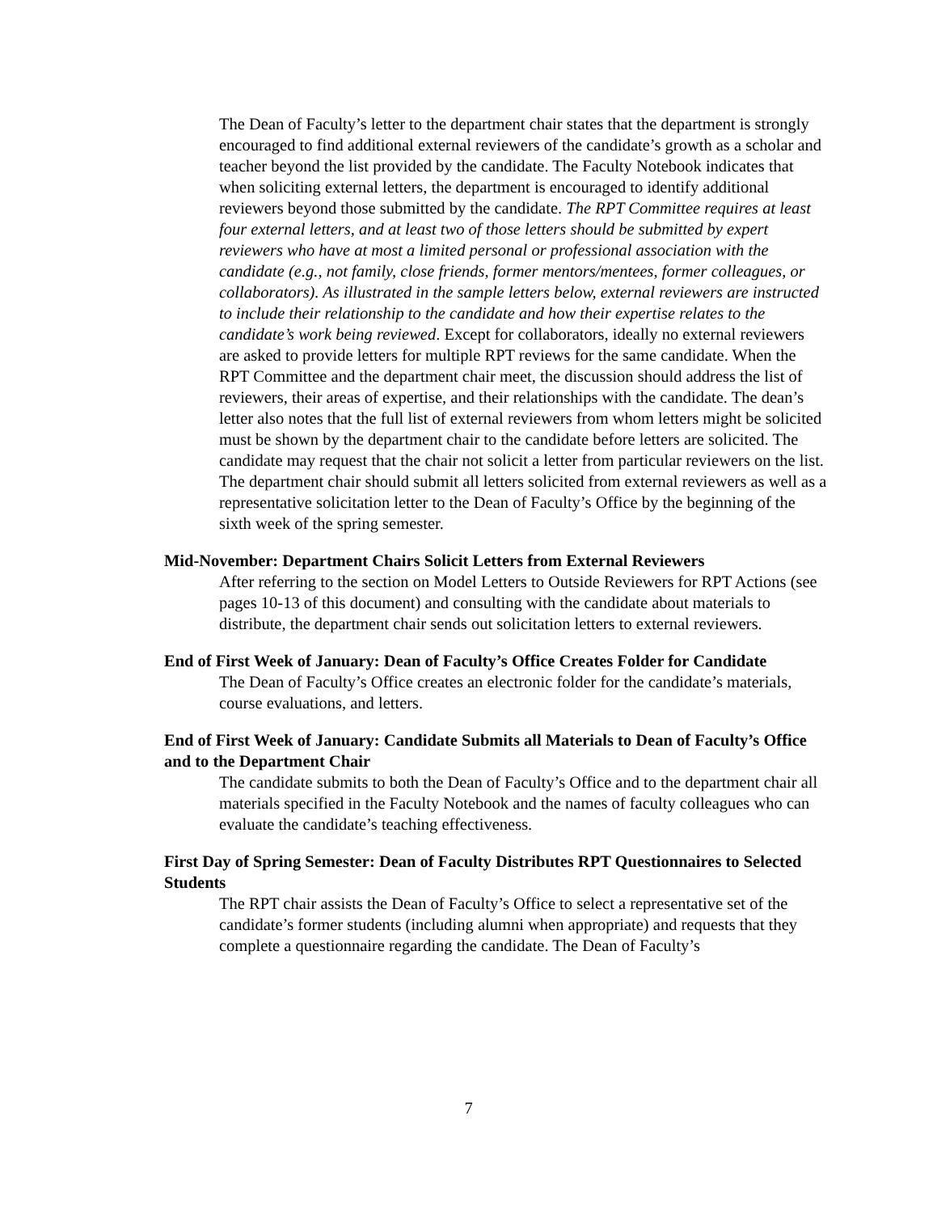The Dean of Faculty’s letter to the department chair states that the department is strongly encouraged to find additional external reviewers of the candidate’s growth as a scholar and teacher beyond the list provided by the candidate. The Faculty Notebook indicates that when soliciting external letters, the department is encouraged to identify additional reviewers beyond those submitted by the candidate. The RPT Committee requires at least four external letters, and at least two of those letters should be submitted by expert reviewers who have at most a limited personal or professional association with the candidate (e.g., not family, close friends, former mentors/mentees, former colleagues, or collaborators). As illustrated in the sample letters below, external reviewers are instructed to include their relationship to the candidate and how their expertise relates to the candidate’s work being reviewed. Except for collaborators, ideally no external reviewers are asked to provide letters for multiple RPT reviews for the same candidate. When the RPT Committee and the department chair meet, the discussion should address the list of reviewers, their areas of expertise, and their relationships with the candidate. The dean’s letter also notes that the full list of external reviewers from whom letters might be solicited must be shown by the department chair to the candidate before letters are solicited. The candidate may request that the chair not solicit a letter from particular reviewers on the list. The department chair should submit all letters solicited from external reviewers as well as a representative solicitation letter to the Dean of Faculty’s Office by the beginning of the sixth week of the spring semester.
Mid-November: Department Chairs Solicit Letters from External Reviewers
After referring to the section on Model Letters to Outside Reviewers for RPT Actions (see pages 10-13 of this document) and consulting with the candidate about materials to distribute, the department chair sends out solicitation letters to external reviewers.
End of First Week of January: Dean of Faculty’s Office Creates Folder for Candidate
The Dean of Faculty’s Office creates an electronic folder for the candidate’s materials, course evaluations, and letters.
End of First Week of January: Candidate Submits all Materials to Dean of Faculty’s Office and to the Department Chair
The candidate submits to both the Dean of Faculty’s Office and to the department chair all materials specified in the Faculty Notebook and the names of faculty colleagues who can evaluate the candidate’s teaching effectiveness.
First Day of Spring Semester: Dean of Faculty Distributes RPT Questionnaires to Selected Students
The RPT chair assists the Dean of Faculty’s Office to select a representative set of the candidate’s former students (including alumni when appropriate) and requests that they complete a questionnaire regarding the candidate. The Dean of Faculty’s
7